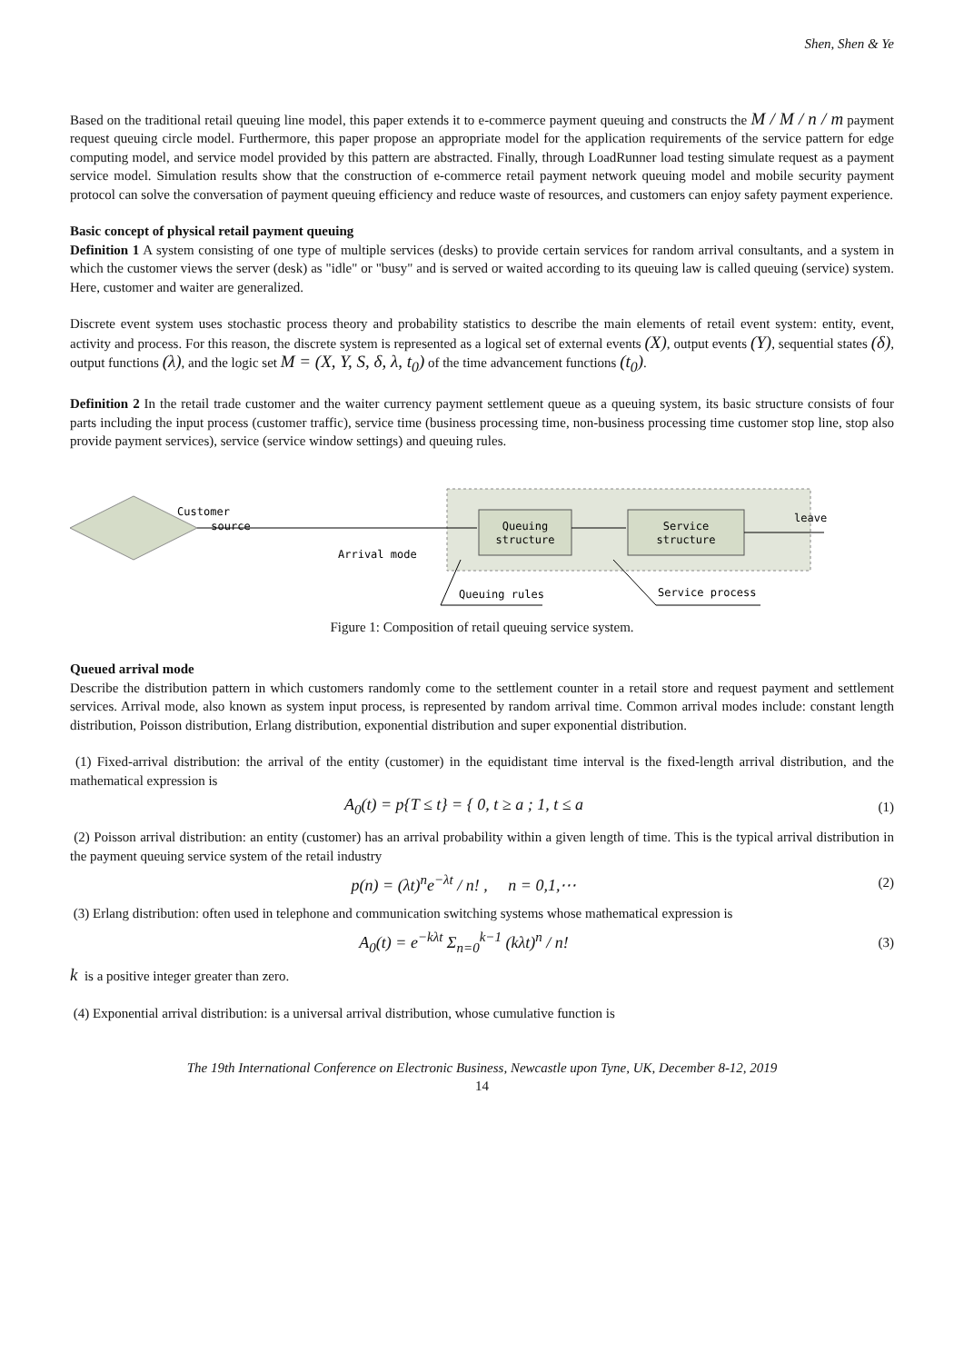Shen, Shen & Ye
Based on the traditional retail queuing line model, this paper extends it to e-commerce payment queuing and constructs the M / M / n / m payment request queuing circle model. Furthermore, this paper propose an appropriate model for the application requirements of the service pattern for edge computing model, and service model provided by this pattern are abstracted. Finally, through LoadRunner load testing simulate request as a payment service model. Simulation results show that the construction of e-commerce retail payment network queuing model and mobile security payment protocol can solve the conversation of payment queuing efficiency and reduce waste of resources, and customers can enjoy safety payment experience.
Basic concept of physical retail payment queuing
Definition 1 A system consisting of one type of multiple services (desks) to provide certain services for random arrival consultants, and a system in which the customer views the server (desk) as "idle" or "busy" and is served or waited according to its queuing law is called queuing (service) system. Here, customer and waiter are generalized.
Discrete event system uses stochastic process theory and probability statistics to describe the main elements of retail event system: entity, event, activity and process. For this reason, the discrete system is represented as a logical set of external events (X), output events (Y), sequential states (δ), output functions (λ), and the logic set M = (X, Y, S, δ, λ, t<sub>0</sub>) of the time advancement functions (t<sub>0</sub>).
Definition 2 In the retail trade customer and the waiter currency payment settlement queue as a queuing system, its basic structure consists of four parts including the input process (customer traffic), service time (business processing time, non-business processing time customer stop line, stop also provide payment services), service (service window settings) and queuing rules.
Customer
source
Queuing
structure
Service
structure
leave
Arrival mode
Queuing rules
Service process
Figure 1: Composition of retail queuing service system.
Queued arrival mode
Describe the distribution pattern in which customers randomly come to the settlement counter in a retail store and request payment and settlement services. Arrival mode, also known as system input process, is represented by random arrival time. Common arrival modes include: constant length distribution, Poisson distribution, Erlang distribution, exponential distribution and super exponential distribution.
(1) Fixed-arrival distribution: the arrival of the entity (customer) in the equidistant time interval is the fixed-length arrival distribution, and the mathematical expression is
A<sub>0</sub>(t) = p{T ≤ t} = { 0, t ≥ a ; 1, t ≤ a
(1)
(2) Poisson arrival distribution: an entity (customer) has an arrival probability within a given length of time. This is the typical arrival distribution in the payment queuing service system of the retail industry
p(n) = (λt)<sup>n</sup>e<sup>−λt</sup> / n! , n = 0,1,⋯
(2)
(3) Erlang distribution: often used in telephone and communication switching systems whose mathematical expression is
A<sub>0</sub>(t) = e<sup>−kλt</sup> Σ<sub>n=0</sub><sup>k−1</sup> (kλt)<sup>n</sup> / n!
(3)
k is a positive integer greater than zero.
(4) Exponential arrival distribution: is a universal arrival distribution, whose cumulative function is
The 19th International Conference on Electronic Business, Newcastle upon Tyne, UK, December 8-12, 2019
14